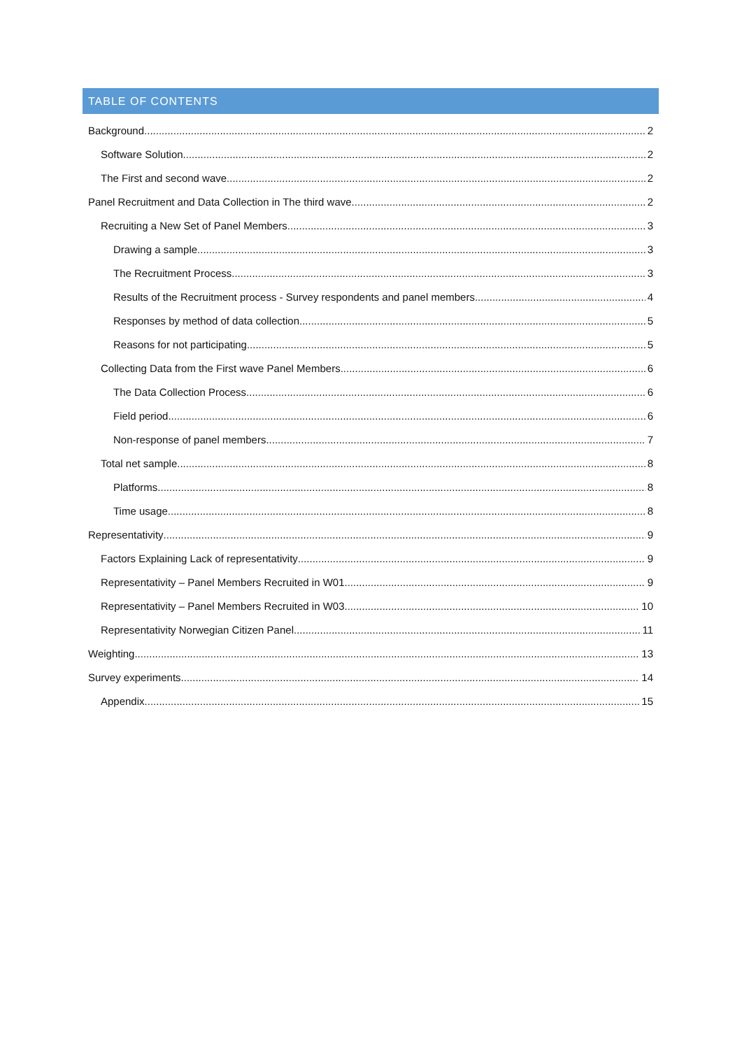TABLE OF CONTENTS
Background 2
Software Solution 2
The First and second wave 2
Panel Recruitment and Data Collection in The third wave 2
Recruiting a New Set of Panel Members 3
Drawing a sample 3
The Recruitment Process 3
Results of the Recruitment process - Survey respondents and panel members 4
Responses by method of data collection 5
Reasons for not participating 5
Collecting Data from the First wave Panel Members 6
The Data Collection Process 6
Field period 6
Non-response of panel members 7
Total net sample 8
Platforms 8
Time usage 8
Representativity 9
Factors Explaining Lack of representativity 9
Representativity – Panel Members Recruited in W01 9
Representativity – Panel Members Recruited in W03 10
Representativity Norwegian Citizen Panel 11
Weighting 13
Survey experiments 14
Appendix 15